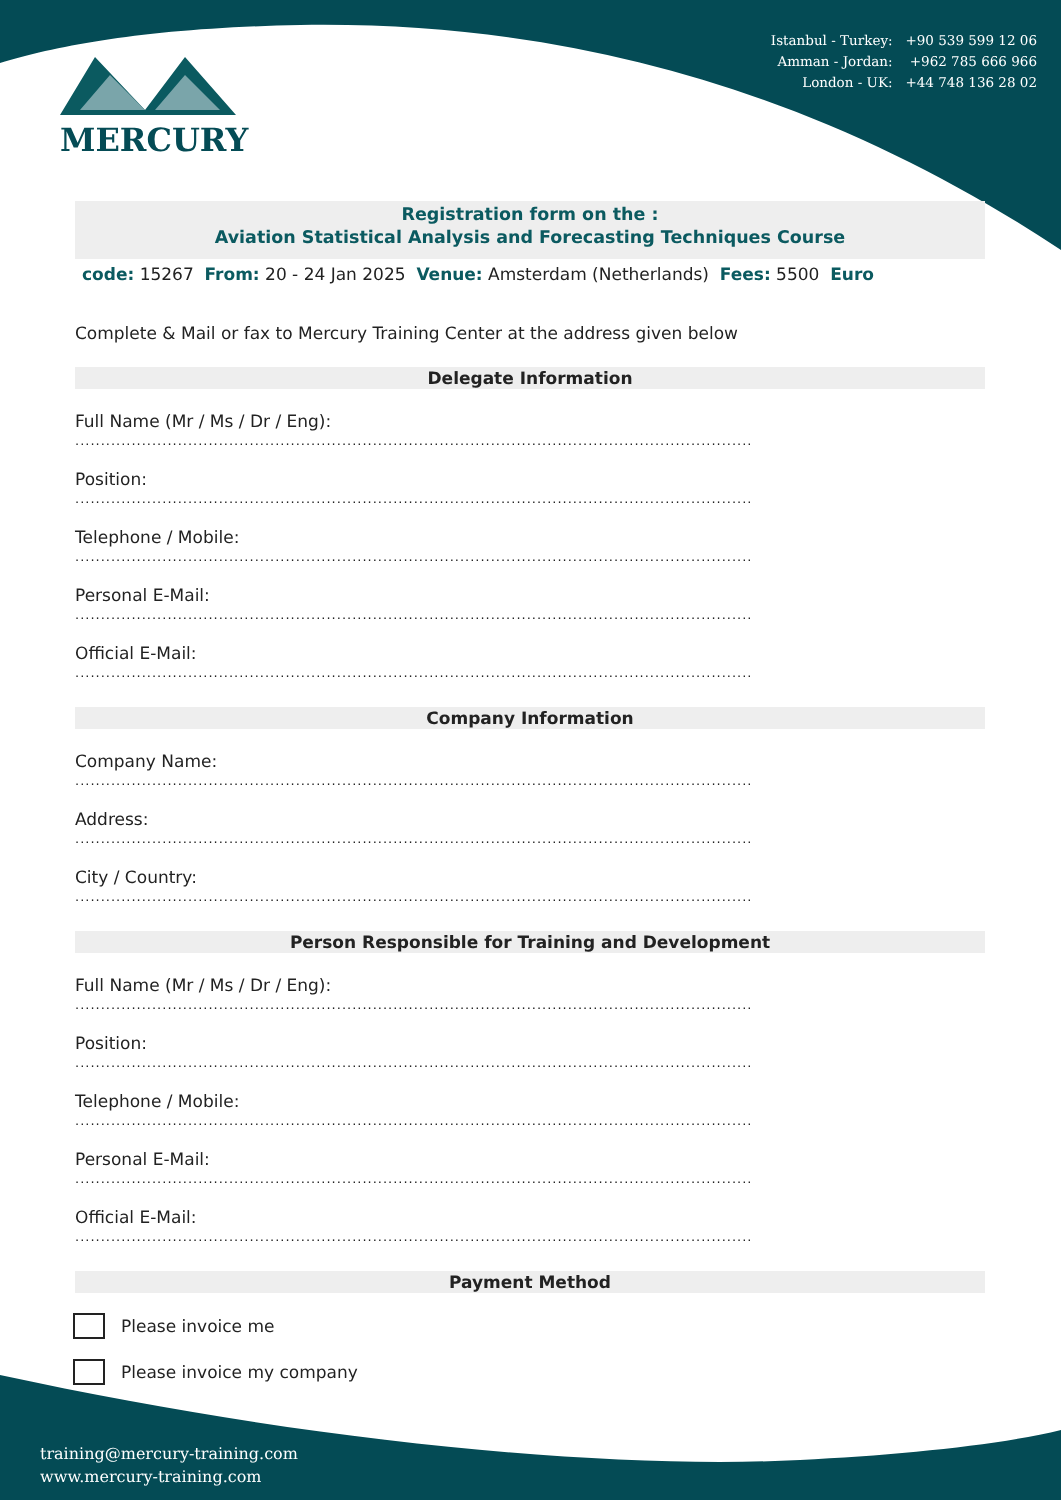Istanbul - Turkey: +90 539 599 12 06
Amman - Jordan: +962 785 666 966
London - UK: +44 748 136 28 02
MERCURY
Registration form on the :
Aviation Statistical Analysis and Forecasting Techniques Course
code: 15267 From: 20 - 24 Jan 2025 Venue: Amsterdam (Netherlands) Fees: 5500 Euro
Complete & Mail or fax to Mercury Training Center at the address given below
Delegate Information
Full Name (Mr / Ms / Dr / Eng):
....................................................................................................................................
Position:
....................................................................................................................................
Telephone / Mobile:
....................................................................................................................................
Personal E-Mail:
....................................................................................................................................
Official E-Mail:
....................................................................................................................................
Company Information
Company Name:
....................................................................................................................................
Address:
....................................................................................................................................
City / Country:
....................................................................................................................................
Person Responsible for Training and Development
Full Name (Mr / Ms / Dr / Eng):
....................................................................................................................................
Position:
....................................................................................................................................
Telephone / Mobile:
....................................................................................................................................
Personal E-Mail:
....................................................................................................................................
Official E-Mail:
....................................................................................................................................
Payment Method
Please invoice me
Please invoice my company
training@mercury-training.com
www.mercury-training.com